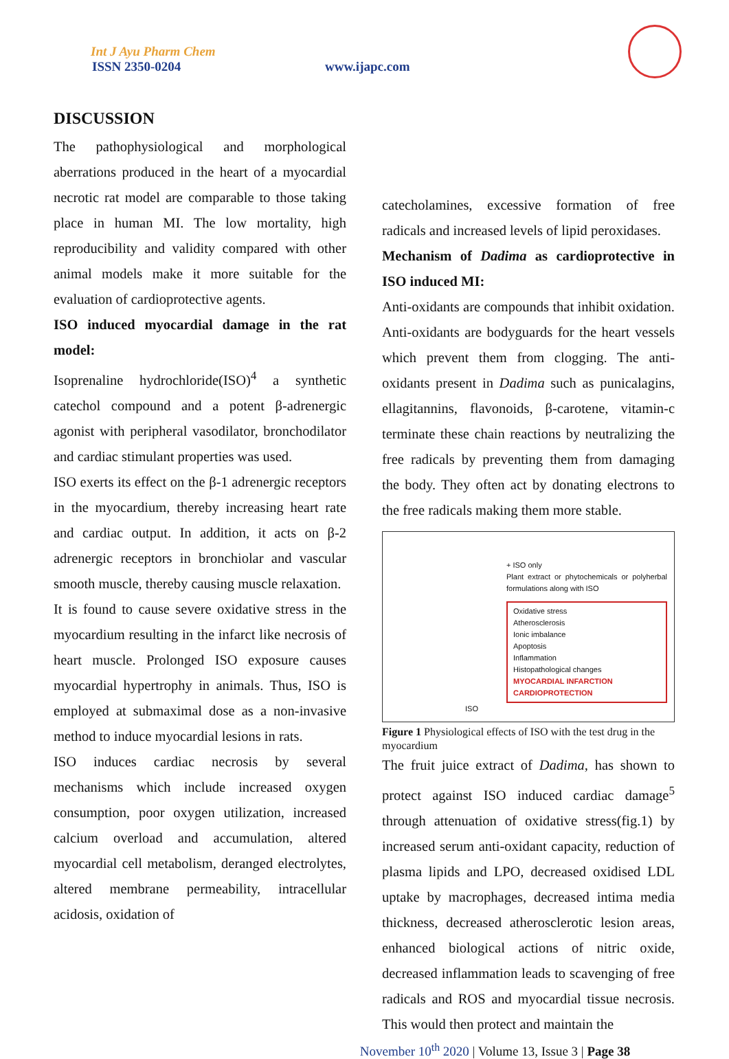Int J Ayu Pharm Chem
ISSN 2350-0204 www.ijapc.com
DISCUSSION
The pathophysiological and morphological aberrations produced in the heart of a myocardial necrotic rat model are comparable to those taking place in human MI. The low mortality, high reproducibility and validity compared with other animal models make it more suitable for the evaluation of cardioprotective agents.
ISO induced myocardial damage in the rat model:
Isoprenaline hydrochloride(ISO)<sup>4</sup> a synthetic catechol compound and a potent β-adrenergic agonist with peripheral vasodilator, bronchodilator and cardiac stimulant properties was used.
ISO exerts its effect on the β-1 adrenergic receptors in the myocardium, thereby increasing heart rate and cardiac output. In addition, it acts on β-2 adrenergic receptors in bronchiolar and vascular smooth muscle, thereby causing muscle relaxation.
It is found to cause severe oxidative stress in the myocardium resulting in the infarct like necrosis of heart muscle. Prolonged ISO exposure causes myocardial hypertrophy in animals. Thus, ISO is employed at submaximal dose as a non-invasive method to induce myocardial lesions in rats.
ISO induces cardiac necrosis by several mechanisms which include increased oxygen consumption, poor oxygen utilization, increased calcium overload and accumulation, altered myocardial cell metabolism, deranged electrolytes, altered membrane permeability, intracellular acidosis, oxidation of
catecholamines, excessive formation of free radicals and increased levels of lipid peroxidases.
Mechanism of Dadima as cardioprotective in ISO induced MI:
Anti-oxidants are compounds that inhibit oxidation. Anti-oxidants are bodyguards for the heart vessels which prevent them from clogging. The anti-oxidants present in Dadima such as punicalagins, ellagitannins, flavonoids, β-carotene, vitamin-c terminate these chain reactions by neutralizing the free radicals by preventing them from damaging the body. They often act by donating electrons to the free radicals making them more stable.
+ ISO only
Plant extract or phytochemicals or polyherbal formulations along with ISO
Oxidative stress
Atherosclerosis
Ionic imbalance
Apoptosis
Inflammation
Histopathological changes
MYOCARDIAL INFARCTION
CARDIOPROTECTION
ISO
Figure 1 Physiological effects of ISO with the test drug in the myocardium
The fruit juice extract of Dadima, has shown to protect against ISO induced cardiac damage<sup>5</sup> through attenuation of oxidative stress(fig.1) by increased serum anti-oxidant capacity, reduction of plasma lipids and LPO, decreased oxidised LDL uptake by macrophages, decreased intima media thickness, decreased atherosclerotic lesion areas, enhanced biological actions of nitric oxide, decreased inflammation leads to scavenging of free radicals and ROS and myocardial tissue necrosis. This would then protect and maintain the
November 10<sup>th</sup> 2020 | Volume 13, Issue 3 | Page 38